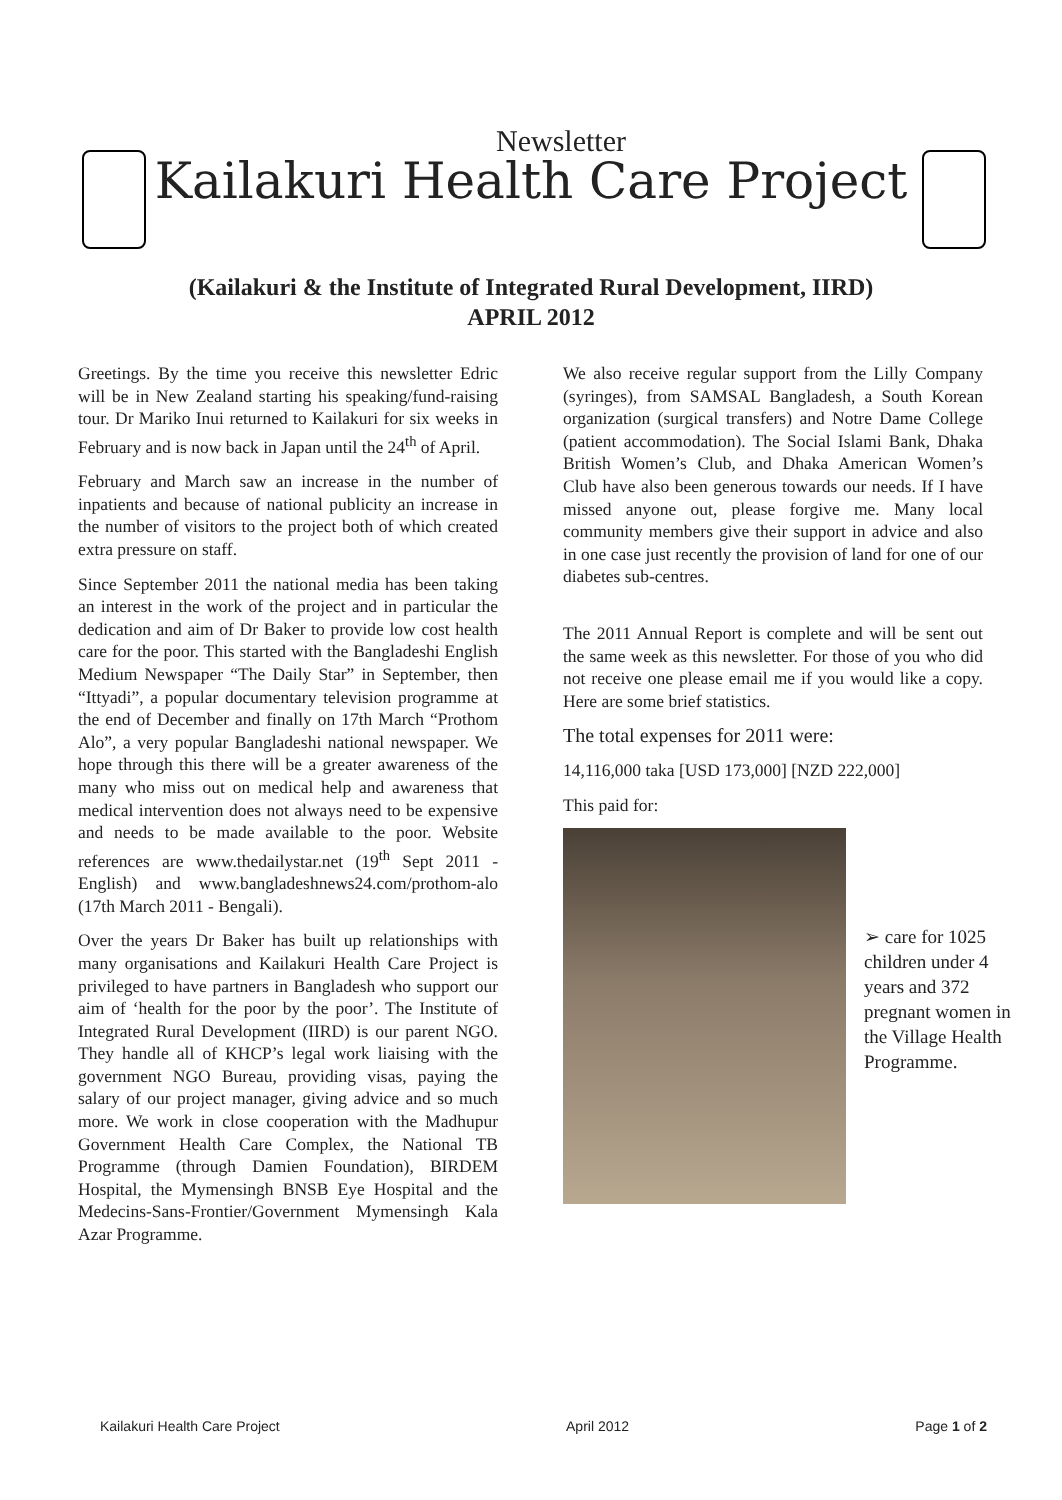Newsletter
Kailakuri Health Care Project
(Kailakuri & the Institute of Integrated Rural Development, IIRD)
APRIL 2012
Greetings. By the time you receive this newsletter Edric will be in New Zealand starting his speaking/fund-raising tour. Dr Mariko Inui returned to Kailakuri for six weeks in February and is now back in Japan until the 24<sup>th</sup> of April.
February and March saw an increase in the number of inpatients and because of national publicity an increase in the number of visitors to the project both of which created extra pressure on staff.
Since September 2011 the national media has been taking an interest in the work of the project and in particular the dedication and aim of Dr Baker to provide low cost health care for the poor. This started with the Bangladeshi English Medium Newspaper “The Daily Star” in September, then “Ittyadi”, a popular documentary television programme at the end of December and finally on 17th March “Prothom Alo”, a very popular Bangladeshi national newspaper. We hope through this there will be a greater awareness of the many who miss out on medical help and awareness that medical intervention does not always need to be expensive and needs to be made available to the poor. Website references are www.thedailystar.net (19<sup>th</sup> Sept 2011 - English) and www.bangladeshnews24.com/prothom-alo (17th March 2011 - Bengali).
Over the years Dr Baker has built up relationships with many organisations and Kailakuri Health Care Project is privileged to have partners in Bangladesh who support our aim of ‘health for the poor by the poor’. The Institute of Integrated Rural Development (IIRD) is our parent NGO. They handle all of KHCP’s legal work liaising with the government NGO Bureau, providing visas, paying the salary of our project manager, giving advice and so much more. We work in close cooperation with the Madhupur Government Health Care Complex, the National TB Programme (through Damien Foundation), BIRDEM Hospital, the Mymensingh BNSB Eye Hospital and the Medecins-Sans-Frontier/Government Mymensingh Kala Azar Programme.
We also receive regular support from the Lilly Company (syringes), from SAMSAL Bangladesh, a South Korean organization (surgical transfers) and Notre Dame College (patient accommodation). The Social Islami Bank, Dhaka British Women’s Club, and Dhaka American Women’s Club have also been generous towards our needs. If I have missed anyone out, please forgive me. Many local community members give their support in advice and also in one case just recently the provision of land for one of our diabetes sub-centres.
The 2011 Annual Report is complete and will be sent out the same week as this newsletter. For those of you who did not receive one please email me if you would like a copy. Here are some brief statistics.
The total expenses for 2011 were:
14,116,000 taka [USD 173,000] [NZD 222,000]
This paid for:
➢ care for 1025 children under 4 years and 372 pregnant women in the Village Health Programme.
Kailakuri Health Care Project April 2012 Page 1 of 2